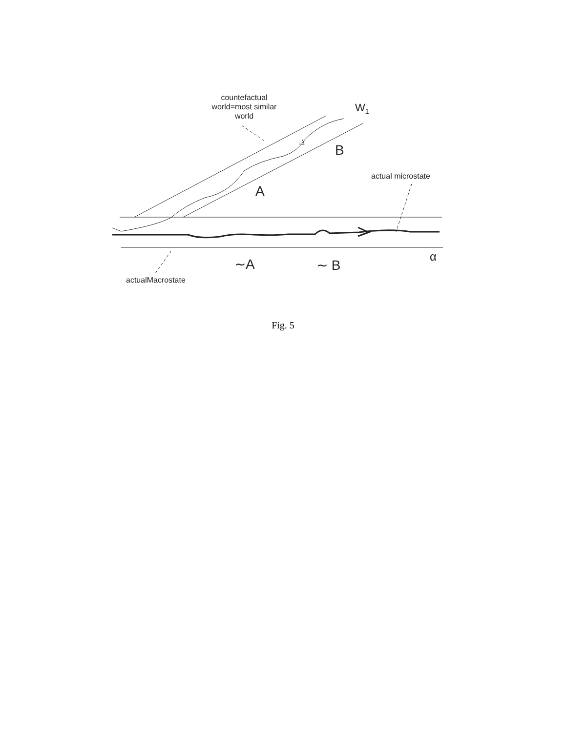countefactual
world=most similar
world
W<sub>1</sub>
B
A
actual microstate
α
∼A ∼ B
actualMacrostate
Fig. 5